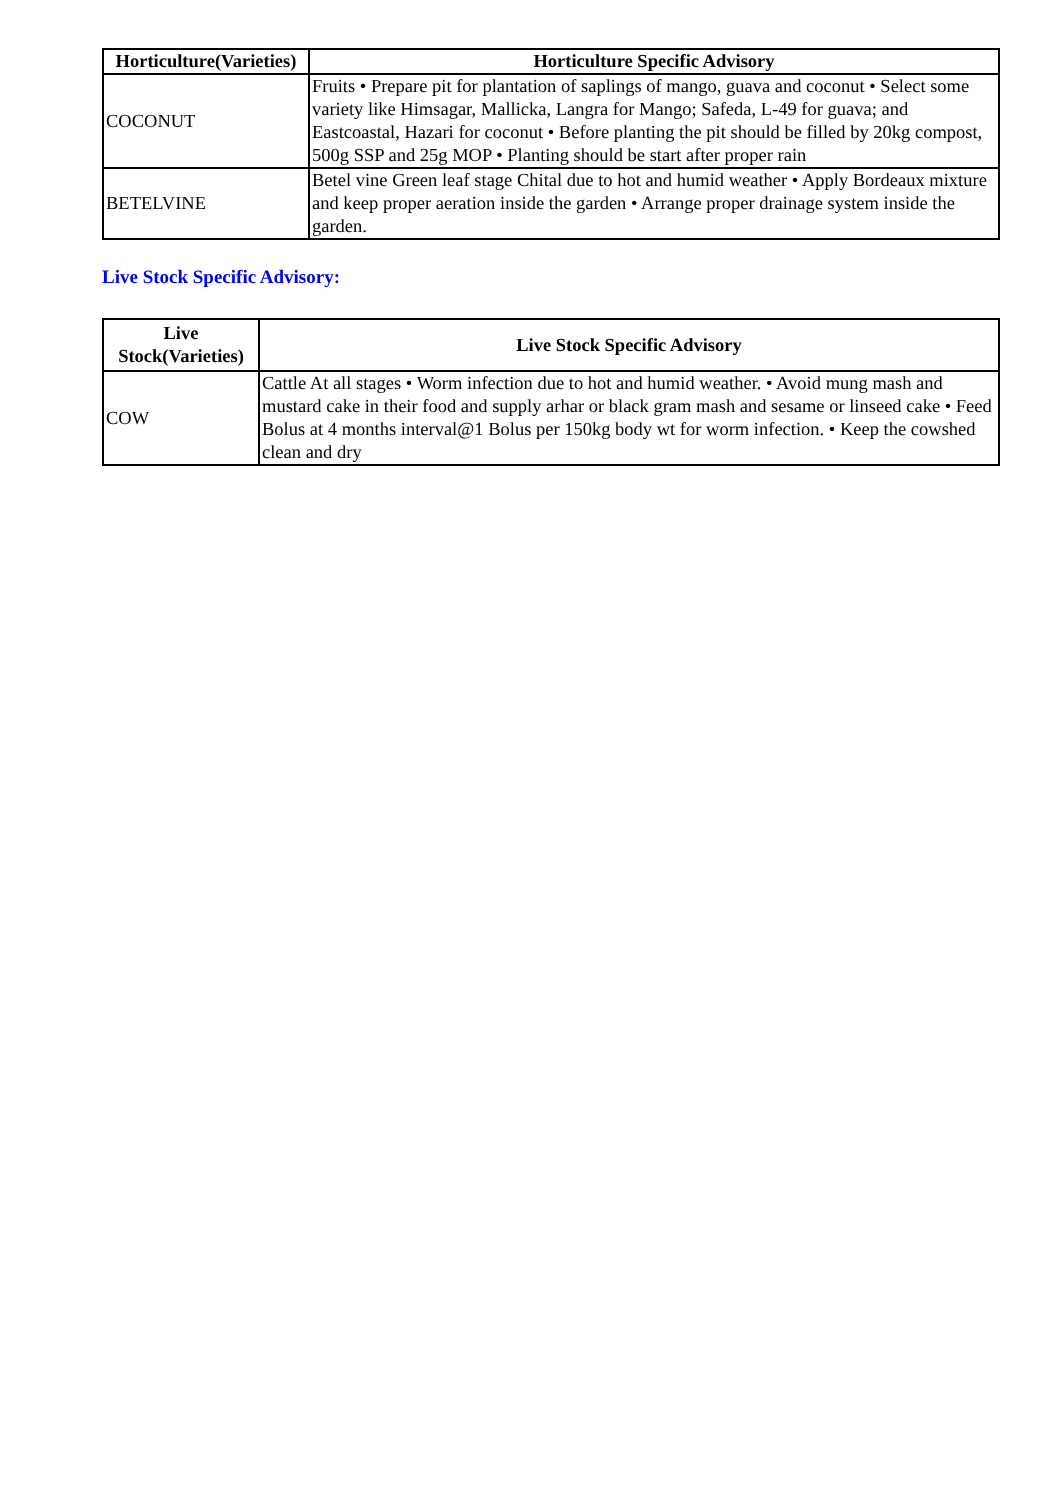| Horticulture(Varieties) | Horticulture Specific Advisory |
| --- | --- |
| COCONUT | Fruits • Prepare pit for plantation of saplings of mango, guava and coconut • Select some variety like Himsagar, Mallicka, Langra for Mango; Safeda, L-49 for guava; and Eastcoastal, Hazari for coconut • Before planting the pit should be filled by 20kg compost, 500g SSP and 25g MOP • Planting should be start after proper rain |
| BETELVINE | Betel vine Green leaf stage Chital due to hot and humid weather • Apply Bordeaux mixture and keep proper aeration inside the garden • Arrange proper drainage system inside the garden. |
Live Stock Specific Advisory:
| Live Stock(Varieties) | Live Stock Specific Advisory |
| --- | --- |
| COW | Cattle At all stages • Worm infection due to hot and humid weather. • Avoid mung mash and mustard cake in their food and supply arhar or black gram mash and sesame or linseed cake • Feed Bolus at 4 months interval@1 Bolus per 150kg body wt for worm infection. • Keep the cowshed clean and dry |